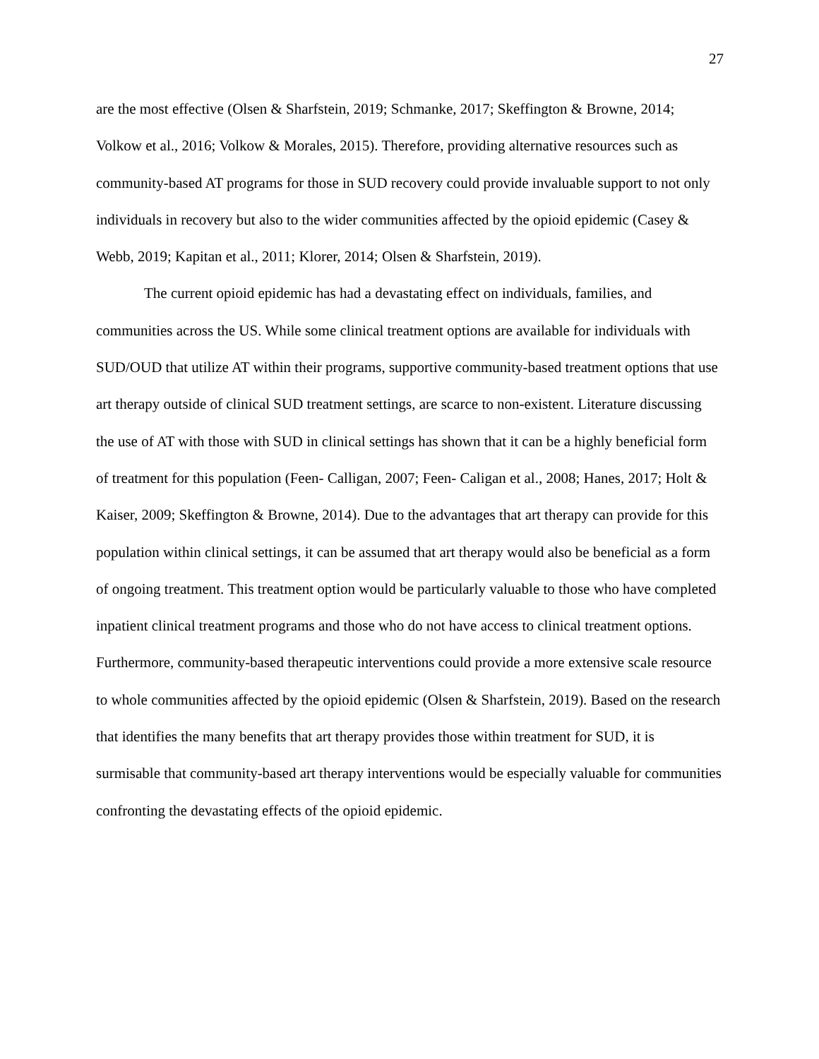27
are the most effective (Olsen & Sharfstein, 2019; Schmanke, 2017; Skeffington & Browne, 2014; Volkow et al., 2016; Volkow & Morales, 2015). Therefore, providing alternative resources such as community-based AT programs for those in SUD recovery could provide invaluable support to not only individuals in recovery but also to the wider communities affected by the opioid epidemic (Casey & Webb, 2019; Kapitan et al., 2011; Klorer, 2014; Olsen & Sharfstein, 2019).
The current opioid epidemic has had a devastating effect on individuals, families, and communities across the US. While some clinical treatment options are available for individuals with SUD/OUD that utilize AT within their programs, supportive community-based treatment options that use art therapy outside of clinical SUD treatment settings, are scarce to non-existent. Literature discussing the use of AT with those with SUD in clinical settings has shown that it can be a highly beneficial form of treatment for this population (Feen- Calligan, 2007; Feen- Caligan et al., 2008; Hanes, 2017; Holt & Kaiser, 2009; Skeffington & Browne, 2014). Due to the advantages that art therapy can provide for this population within clinical settings, it can be assumed that art therapy would also be beneficial as a form of ongoing treatment. This treatment option would be particularly valuable to those who have completed inpatient clinical treatment programs and those who do not have access to clinical treatment options. Furthermore, community-based therapeutic interventions could provide a more extensive scale resource to whole communities affected by the opioid epidemic (Olsen & Sharfstein, 2019). Based on the research that identifies the many benefits that art therapy provides those within treatment for SUD, it is surmisable that community-based art therapy interventions would be especially valuable for communities confronting the devastating effects of the opioid epidemic.